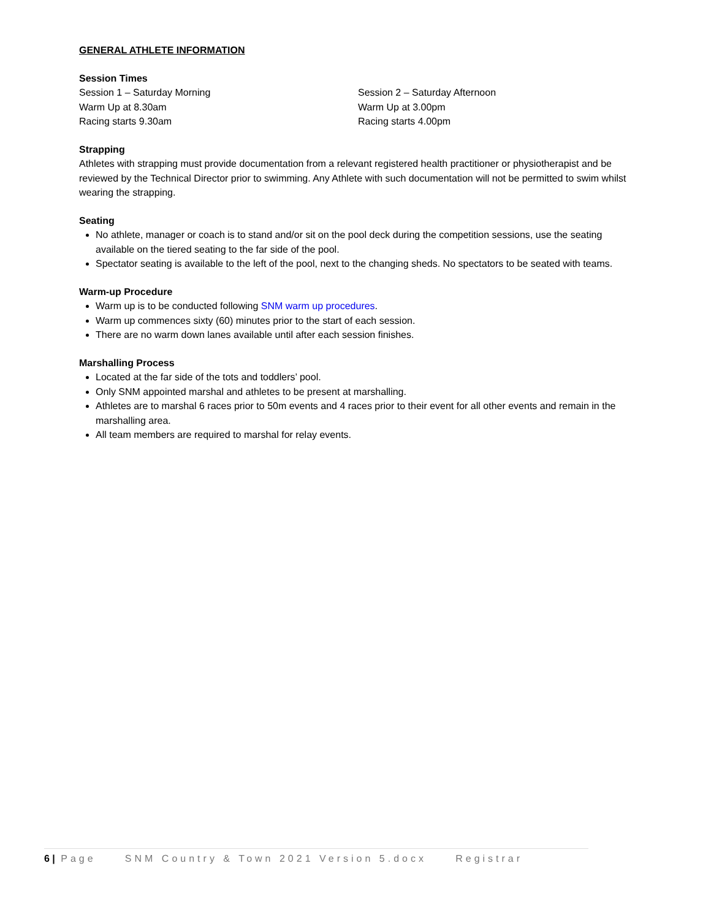GENERAL ATHLETE INFORMATION
Session Times
Session 1 – Saturday Morning
Warm Up at 8.30am
Racing starts 9.30am
Session 2 – Saturday Afternoon
Warm Up at 3.00pm
Racing starts 4.00pm
Strapping
Athletes with strapping must provide documentation from a relevant registered health practitioner or physiotherapist and be reviewed by the Technical Director prior to swimming. Any Athlete with such documentation will not be permitted to swim whilst wearing the strapping.
Seating
No athlete, manager or coach is to stand and/or sit on the pool deck during the competition sessions, use the seating available on the tiered seating to the far side of the pool.
Spectator seating is available to the left of the pool, next to the changing sheds. No spectators to be seated with teams.
Warm-up Procedure
Warm up is to be conducted following SNM warm up procedures.
Warm up commences sixty (60) minutes prior to the start of each session.
There are no warm down lanes available until after each session finishes.
Marshalling Process
Located at the far side of the tots and toddlers’ pool.
Only SNM appointed marshal and athletes to be present at marshalling.
Athletes are to marshal 6 races prior to 50m events and 4 races prior to their event for all other events and remain in the marshalling area.
All team members are required to marshal for relay events.
6 | Page SNM Country & Town 2021 Version 5.docx Registrar